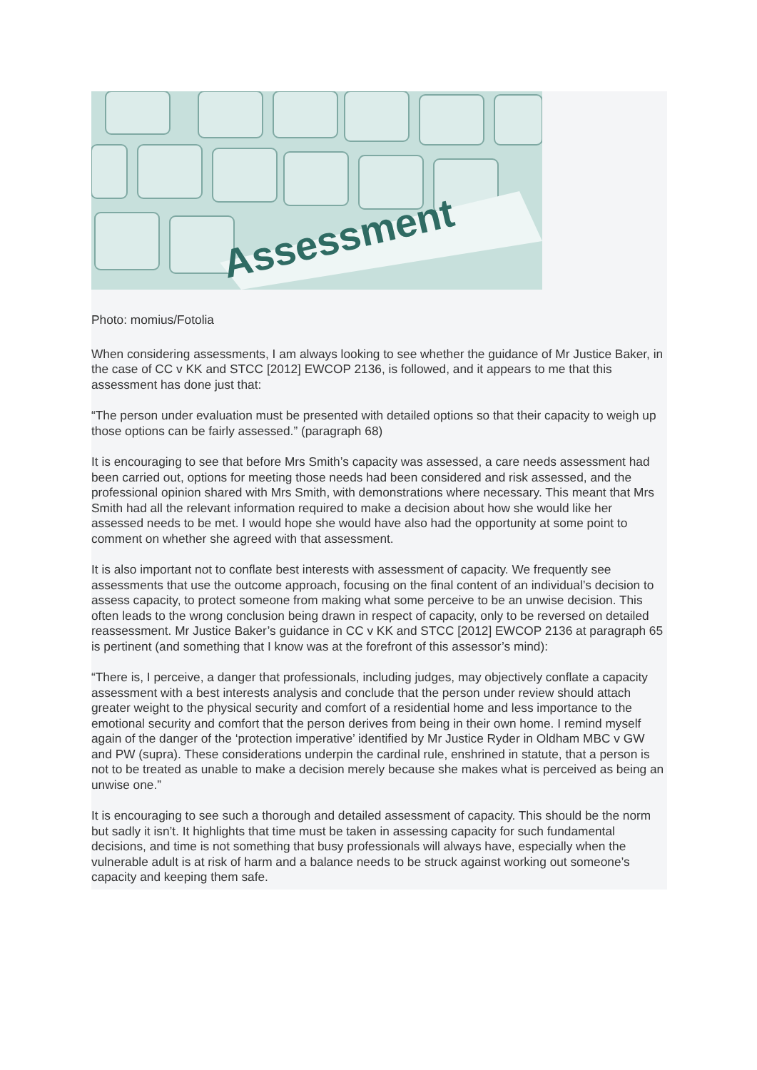Assessment
Photo: momius/Fotolia
When considering assessments, I am always looking to see whether the guidance of Mr Justice Baker, in the case of CC v KK and STCC [2012] EWCOP 2136, is followed, and it appears to me that this assessment has done just that:
“The person under evaluation must be presented with detailed options so that their capacity to weigh up those options can be fairly assessed.” (paragraph 68)
It is encouraging to see that before Mrs Smith’s capacity was assessed, a care needs assessment had been carried out, options for meeting those needs had been considered and risk assessed, and the professional opinion shared with Mrs Smith, with demonstrations where necessary. This meant that Mrs Smith had all the relevant information required to make a decision about how she would like her assessed needs to be met. I would hope she would have also had the opportunity at some point to comment on whether she agreed with that assessment.
It is also important not to conflate best interests with assessment of capacity. We frequently see assessments that use the outcome approach, focusing on the final content of an individual’s decision to assess capacity, to protect someone from making what some perceive to be an unwise decision. This often leads to the wrong conclusion being drawn in respect of capacity, only to be reversed on detailed reassessment. Mr Justice Baker’s guidance in CC v KK and STCC [2012] EWCOP 2136 at paragraph 65 is pertinent (and something that I know was at the forefront of this assessor’s mind):
“There is, I perceive, a danger that professionals, including judges, may objectively conflate a capacity assessment with a best interests analysis and conclude that the person under review should attach greater weight to the physical security and comfort of a residential home and less importance to the emotional security and comfort that the person derives from being in their own home. I remind myself again of the danger of the ‘protection imperative’ identified by Mr Justice Ryder in Oldham MBC v GW and PW (supra). These considerations underpin the cardinal rule, enshrined in statute, that a person is not to be treated as unable to make a decision merely because she makes what is perceived as being an unwise one.”
It is encouraging to see such a thorough and detailed assessment of capacity. This should be the norm but sadly it isn’t. It highlights that time must be taken in assessing capacity for such fundamental decisions, and time is not something that busy professionals will always have, especially when the vulnerable adult is at risk of harm and a balance needs to be struck against working out someone’s capacity and keeping them safe.